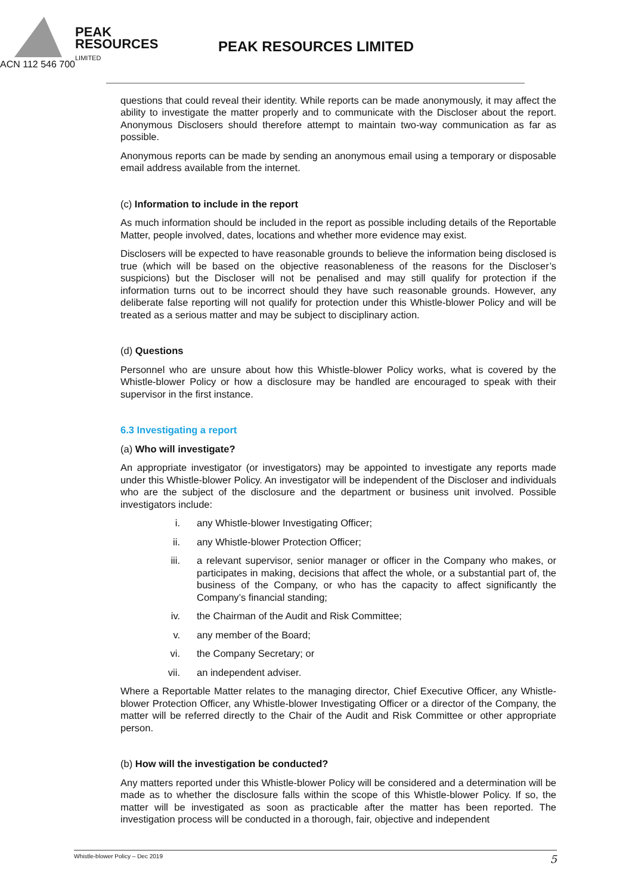PEAK
RESOURCES
LIMITED
PEAK RESOURCES LIMITED
ACN 112 546 700
questions that could reveal their identity. While reports can be made anonymously, it may affect the ability to investigate the matter properly and to communicate with the Discloser about the report. Anonymous Disclosers should therefore attempt to maintain two-way communication as far as possible.
Anonymous reports can be made by sending an anonymous email using a temporary or disposable email address available from the internet.
(c) Information to include in the report
As much information should be included in the report as possible including details of the Reportable Matter, people involved, dates, locations and whether more evidence may exist.
Disclosers will be expected to have reasonable grounds to believe the information being disclosed is true (which will be based on the objective reasonableness of the reasons for the Discloser’s suspicions) but the Discloser will not be penalised and may still qualify for protection if the information turns out to be incorrect should they have such reasonable grounds. However, any deliberate false reporting will not qualify for protection under this Whistle-blower Policy and will be treated as a serious matter and may be subject to disciplinary action.
(d) Questions
Personnel who are unsure about how this Whistle-blower Policy works, what is covered by the Whistle-blower Policy or how a disclosure may be handled are encouraged to speak with their supervisor in the first instance.
6.3 Investigating a report
(a) Who will investigate?
An appropriate investigator (or investigators) may be appointed to investigate any reports made under this Whistle-blower Policy. An investigator will be independent of the Discloser and individuals who are the subject of the disclosure and the department or business unit involved. Possible investigators include:
i. any Whistle-blower Investigating Officer;
ii. any Whistle-blower Protection Officer;
iii. a relevant supervisor, senior manager or officer in the Company who makes, or participates in making, decisions that affect the whole, or a substantial part of, the business of the Company, or who has the capacity to affect significantly the Company’s financial standing;
iv. the Chairman of the Audit and Risk Committee;
v. any member of the Board;
vi. the Company Secretary; or
vii. an independent adviser.
Where a Reportable Matter relates to the managing director, Chief Executive Officer, any Whistle-blower Protection Officer, any Whistle-blower Investigating Officer or a director of the Company, the matter will be referred directly to the Chair of the Audit and Risk Committee or other appropriate person.
(b) How will the investigation be conducted?
Any matters reported under this Whistle-blower Policy will be considered and a determination will be made as to whether the disclosure falls within the scope of this Whistle-blower Policy. If so, the matter will be investigated as soon as practicable after the matter has been reported. The investigation process will be conducted in a thorough, fair, objective and independent
Whistle-blower Policy – Dec 2019 5